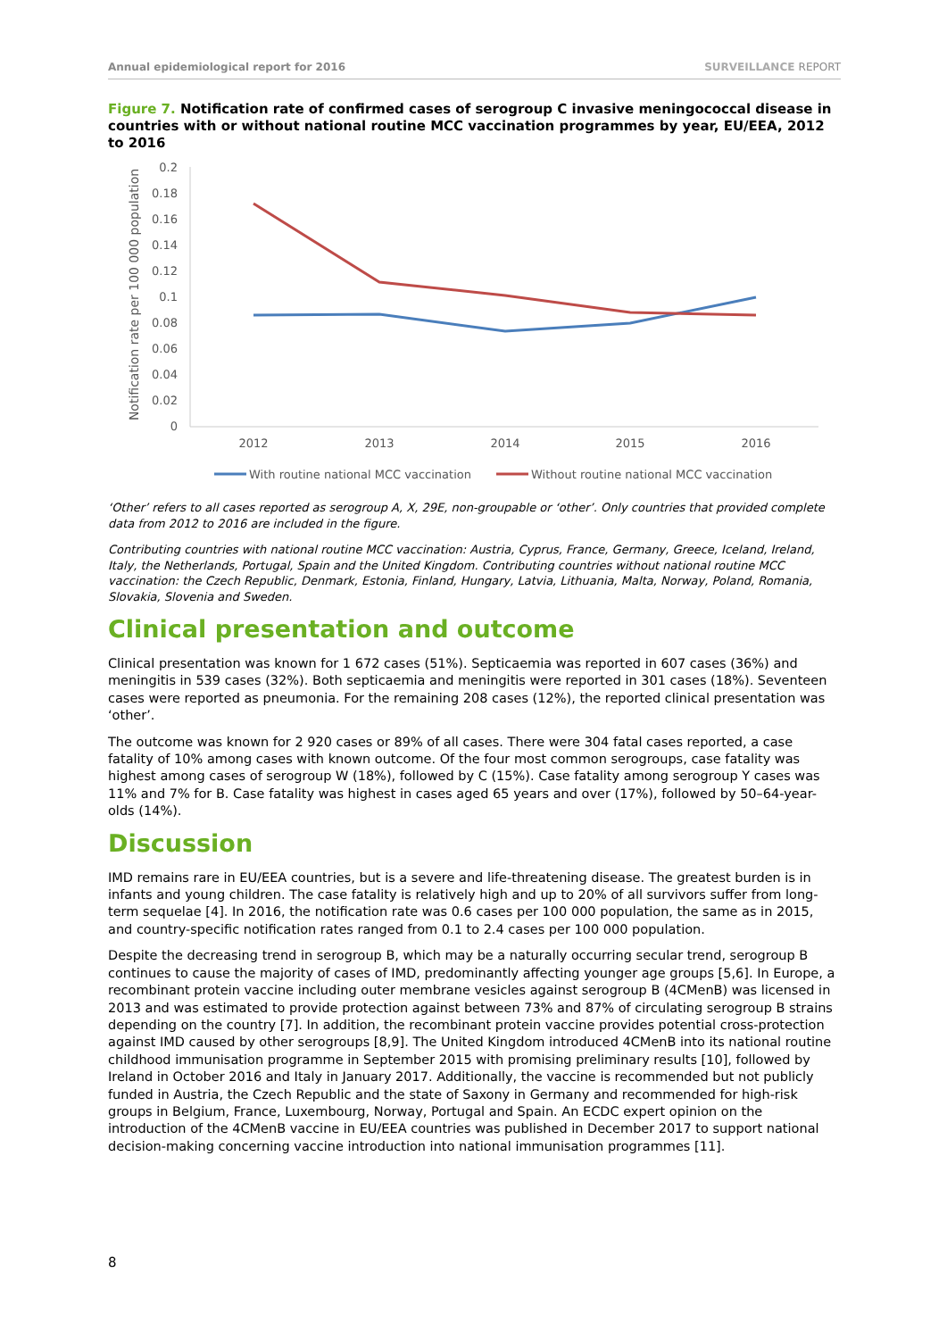Annual epidemiological report for 2016 SURVEILLANCE REPORT
Figure 7. Notification rate of confirmed cases of serogroup C invasive meningococcal disease in countries with or without national routine MCC vaccination programmes by year, EU/EEA, 2012 to 2016
0.2
0.18
0.16
0.14
0.12
0.1
0.08
0.06
0.04
0.02
0
Notification rate per 100 000 population
2012
2013
2014
2015
2016
With routine national MCC vaccination
Without routine national MCC vaccination
‘Other’ refers to all cases reported as serogroup A, X, 29E, non-groupable or ‘other’. Only countries that provided complete data from 2012 to 2016 are included in the figure.
Contributing countries with national routine MCC vaccination: Austria, Cyprus, France, Germany, Greece, Iceland, Ireland, Italy, the Netherlands, Portugal, Spain and the United Kingdom. Contributing countries without national routine MCC vaccination: the Czech Republic, Denmark, Estonia, Finland, Hungary, Latvia, Lithuania, Malta, Norway, Poland, Romania, Slovakia, Slovenia and Sweden.
Clinical presentation and outcome
Clinical presentation was known for 1 672 cases (51%). Septicaemia was reported in 607 cases (36%) and meningitis in 539 cases (32%). Both septicaemia and meningitis were reported in 301 cases (18%). Seventeen cases were reported as pneumonia. For the remaining 208 cases (12%), the reported clinical presentation was ‘other’.
The outcome was known for 2 920 cases or 89% of all cases. There were 304 fatal cases reported, a case fatality of 10% among cases with known outcome. Of the four most common serogroups, case fatality was highest among cases of serogroup W (18%), followed by C (15%). Case fatality among serogroup Y cases was 11% and 7% for B. Case fatality was highest in cases aged 65 years and over (17%), followed by 50–64-year-olds (14%).
Discussion
IMD remains rare in EU/EEA countries, but is a severe and life-threatening disease. The greatest burden is in infants and young children. The case fatality is relatively high and up to 20% of all survivors suffer from long-term sequelae [4]. In 2016, the notification rate was 0.6 cases per 100 000 population, the same as in 2015, and country-specific notification rates ranged from 0.1 to 2.4 cases per 100 000 population.
Despite the decreasing trend in serogroup B, which may be a naturally occurring secular trend, serogroup B continues to cause the majority of cases of IMD, predominantly affecting younger age groups [5,6]. In Europe, a recombinant protein vaccine including outer membrane vesicles against serogroup B (4CMenB) was licensed in 2013 and was estimated to provide protection against between 73% and 87% of circulating serogroup B strains depending on the country [7]. In addition, the recombinant protein vaccine provides potential cross-protection against IMD caused by other serogroups [8,9]. The United Kingdom introduced 4CMenB into its national routine childhood immunisation programme in September 2015 with promising preliminary results [10], followed by Ireland in October 2016 and Italy in January 2017. Additionally, the vaccine is recommended but not publicly funded in Austria, the Czech Republic and the state of Saxony in Germany and recommended for high-risk groups in Belgium, France, Luxembourg, Norway, Portugal and Spain. An ECDC expert opinion on the introduction of the 4CMenB vaccine in EU/EEA countries was published in December 2017 to support national decision-making concerning vaccine introduction into national immunisation programmes [11].
8